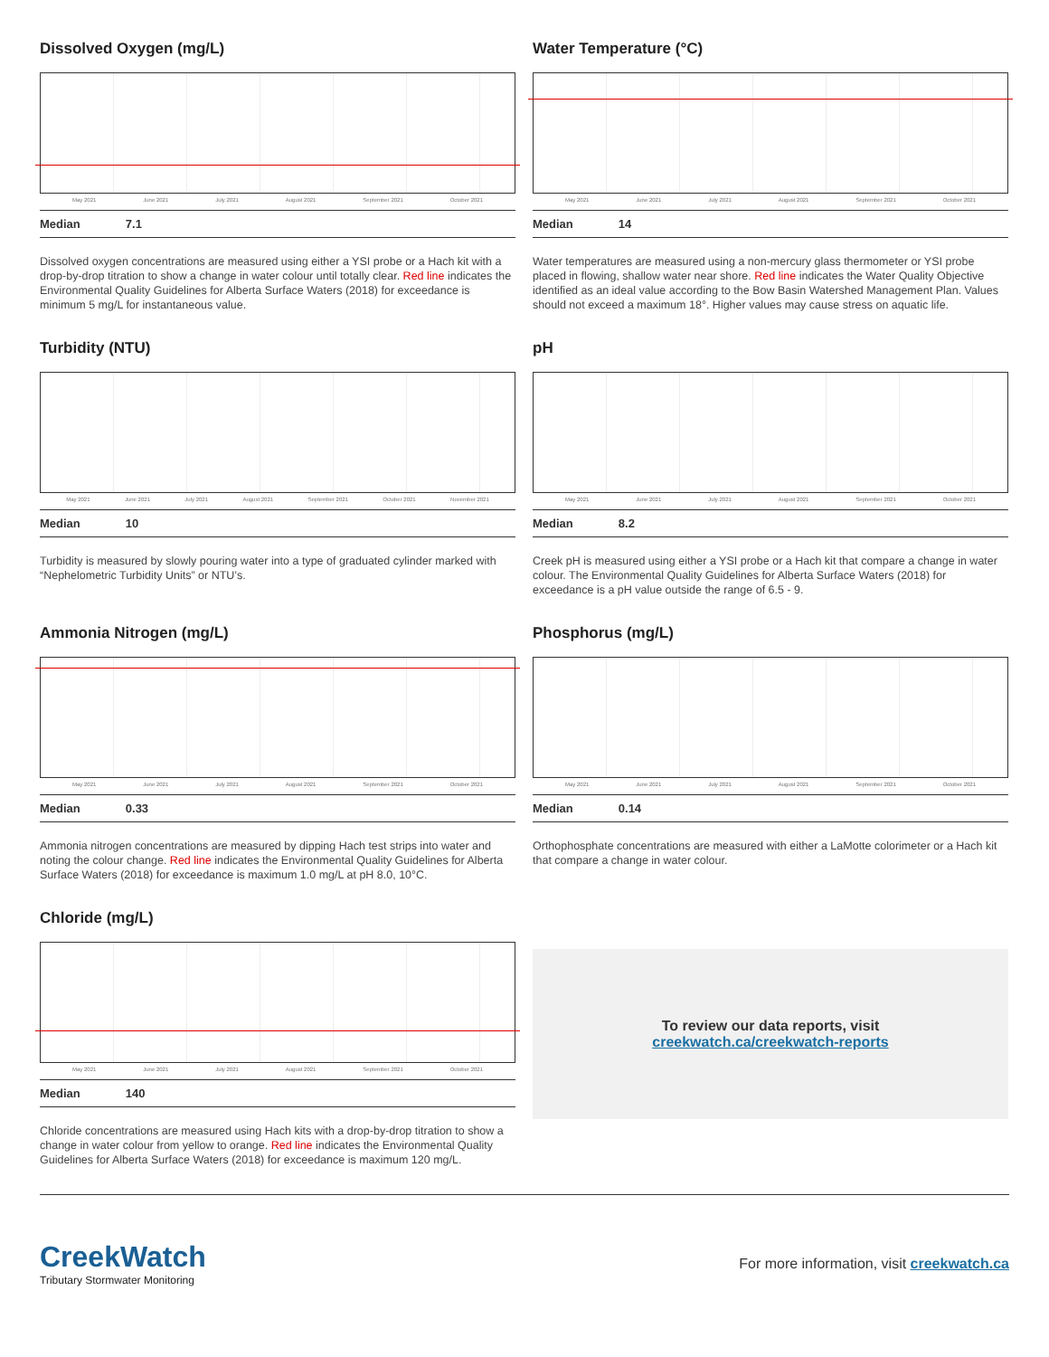Dissolved Oxygen (mg/L)
May 2021 June 2021 July 2021 August 2021 September 2021 October 2021
Median 7.1
Dissolved oxygen concentrations are measured using either a YSI probe or a Hach kit with a drop-by-drop titration to show a change in water colour until totally clear. Red line indicates the Environmental Quality Guidelines for Alberta Surface Waters (2018) for exceedance is minimum 5 mg/L for instantaneous value.
Water Temperature (°C)
May 2021 June 2021 July 2021 August 2021 September 2021 October 2021
Median 14
Water temperatures are measured using a non-mercury glass thermometer or YSI probe placed in flowing, shallow water near shore. Red line indicates the Water Quality Objective identified as an ideal value according to the Bow Basin Watershed Management Plan. Values should not exceed a maximum 18°. Higher values may cause stress on aquatic life.
Turbidity (NTU)
May 2021 June 2021 July 2021 August 2021 September 2021 October 2021 November 2021
Median 10
Turbidity is measured by slowly pouring water into a type of graduated cylinder marked with “Nephelometric Turbidity Units” or NTU’s.
pH
May 2021 June 2021 July 2021 August 2021 September 2021 October 2021
Median 8.2
Creek pH is measured using either a YSI probe or a Hach kit that compare a change in water colour. The Environmental Quality Guidelines for Alberta Surface Waters (2018) for exceedance is a pH value outside the range of 6.5 - 9.
Ammonia Nitrogen (mg/L)
May 2021 June 2021 July 2021 August 2021 September 2021 October 2021
Median 0.33
Ammonia nitrogen concentrations are measured by dipping Hach test strips into water and noting the colour change. Red line indicates the Environmental Quality Guidelines for Alberta Surface Waters (2018) for exceedance is maximum 1.0 mg/L at pH 8.0, 10°C.
Phosphorus (mg/L)
May 2021 June 2021 July 2021 August 2021 September 2021 October 2021
Median 0.14
Orthophosphate concentrations are measured with either a LaMotte colorimeter or a Hach kit that compare a change in water colour.
Chloride (mg/L)
May 2021 June 2021 July 2021 August 2021 September 2021 October 2021
Median 140
Chloride concentrations are measured using Hach kits with a drop-by-drop titration to show a change in water colour from yellow to orange. Red line indicates the Environmental Quality Guidelines for Alberta Surface Waters (2018) for exceedance is maximum 120 mg/L.
To review our data reports, visit
creekwatch.ca/creekwatch-reports
CreekWatch
Tributary Stormwater Monitoring
For more information, visit creekwatch.ca